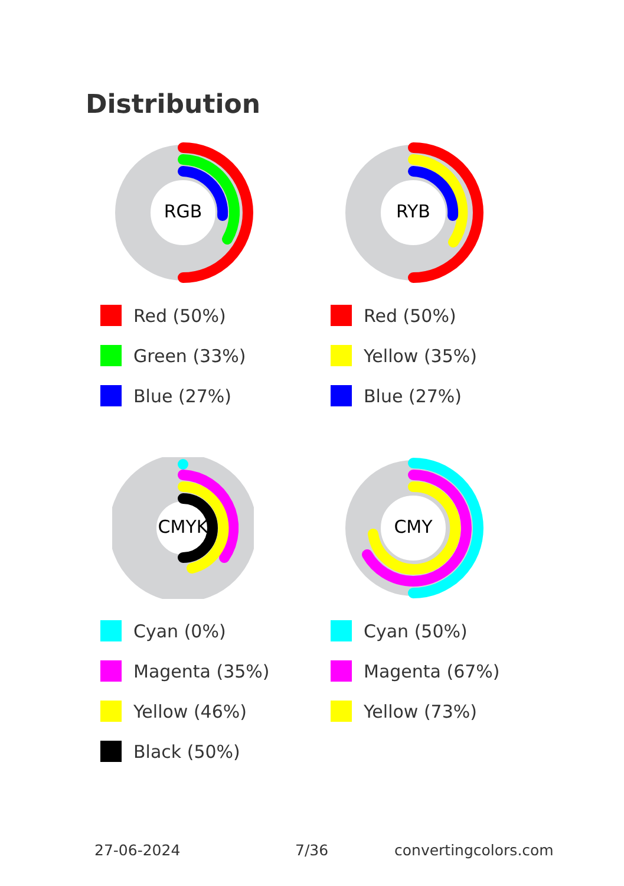Distribution
RGB
Red (50%)
Green (33%)
Blue (27%)
RYB
Red (50%)
Yellow (35%)
Blue (27%)
CMYK
Cyan (0%)
Magenta (35%)
Yellow (46%)
Black (50%)
CMY
Cyan (50%)
Magenta (67%)
Yellow (73%)
27-06-2024 7/36 convertingcolors.com